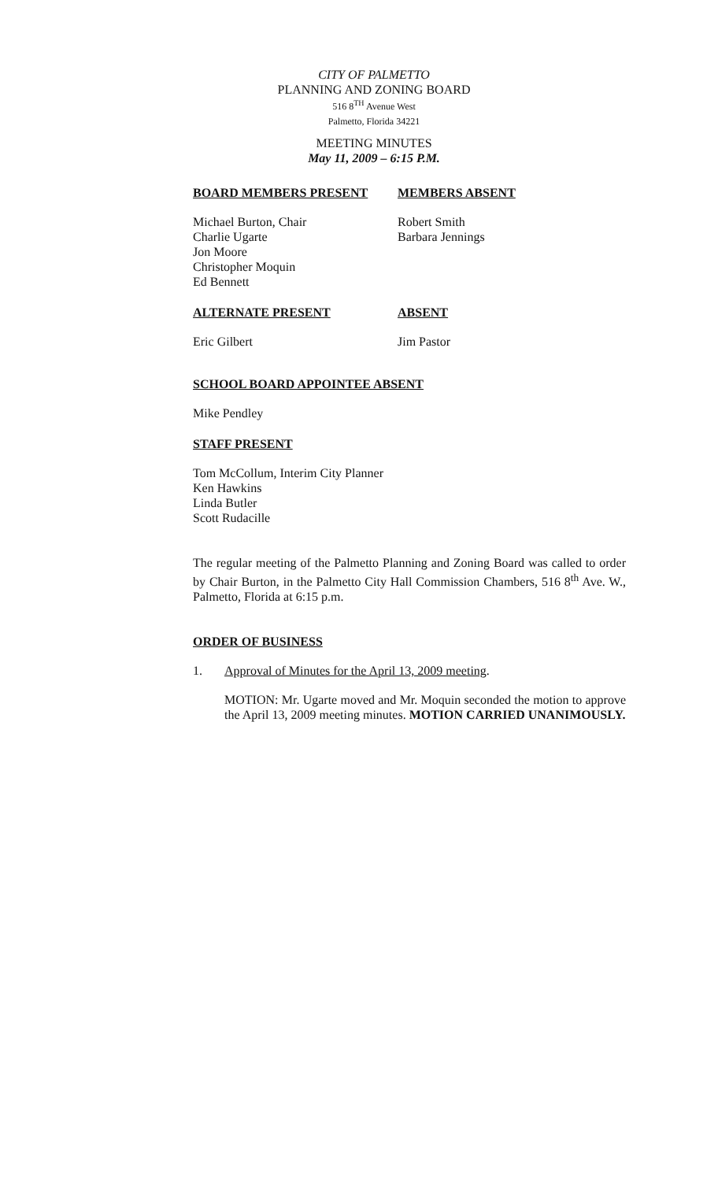CITY OF PALMETTO
PLANNING AND ZONING BOARD
516 8<sup>TH</sup> Avenue West
Palmetto, Florida 34221
MEETING MINUTES
May 11, 2009 – 6:15 P.M.
BOARD MEMBERS PRESENT MEMBERS ABSENT
Michael Burton, Chair
Charlie Ugarte
Jon Moore
Christopher Moquin
Ed Bennett
Robert Smith
Barbara Jennings
ALTERNATE PRESENT ABSENT
Eric Gilbert Jim Pastor
SCHOOL BOARD APPOINTEE ABSENT
Mike Pendley
STAFF PRESENT
Tom McCollum, Interim City Planner
Ken Hawkins
Linda Butler
Scott Rudacille
The regular meeting of the Palmetto Planning and Zoning Board was called to order by Chair Burton, in the Palmetto City Hall Commission Chambers, 516 8<sup>th</sup> Ave. W., Palmetto, Florida at 6:15 p.m.
ORDER OF BUSINESS
1. Approval of Minutes for the April 13, 2009 meeting.
MOTION: Mr. Ugarte moved and Mr. Moquin seconded the motion to approve the April 13, 2009 meeting minutes. MOTION CARRIED UNANIMOUSLY.